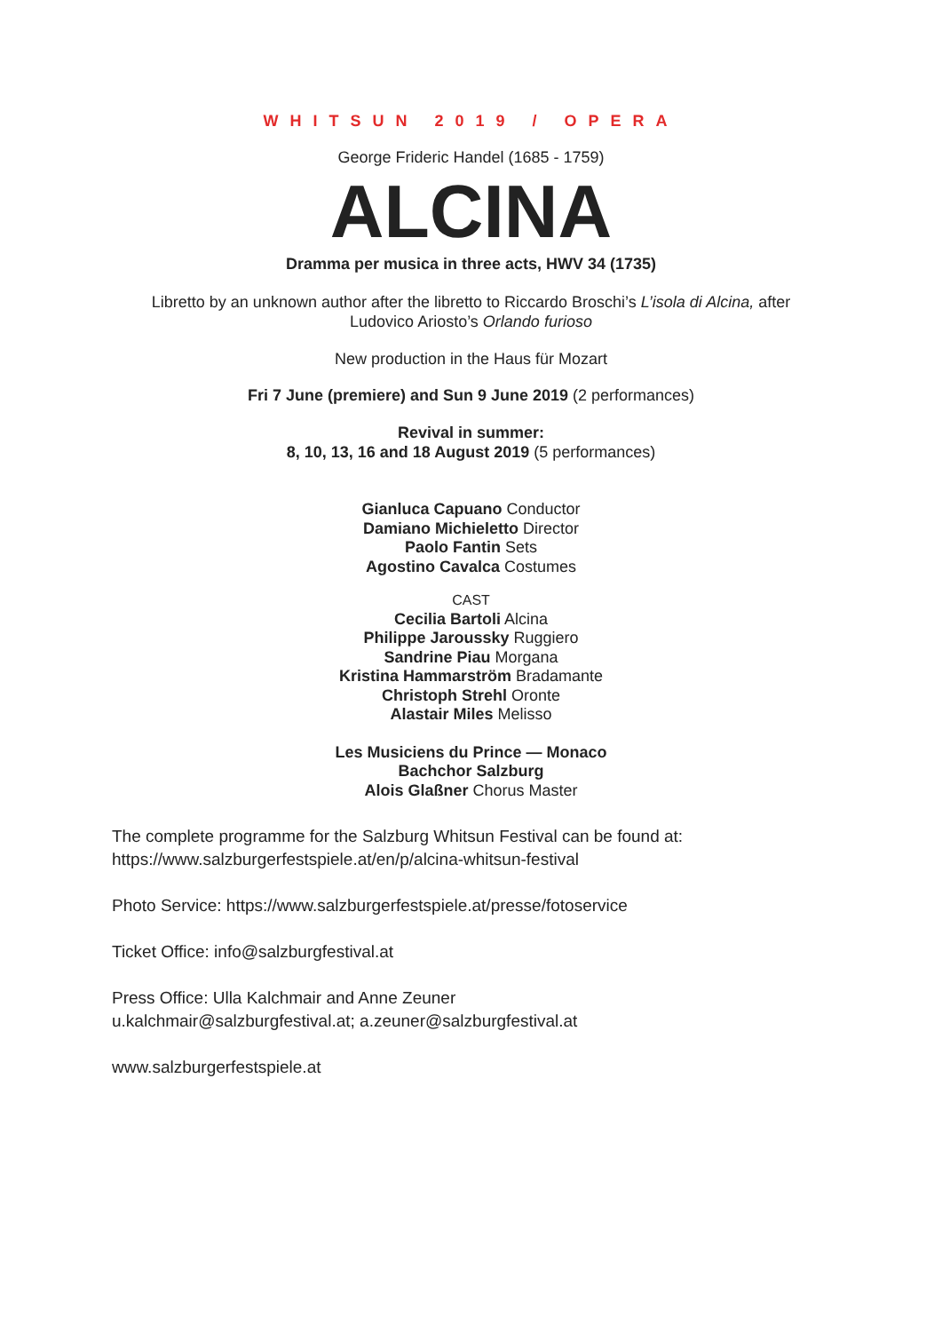WHITSUN 2019 / OPERA
George Frideric Handel (1685 - 1759)
ALCINA
Dramma per musica in three acts, HWV 34 (1735)
Libretto by an unknown author after the libretto to Riccardo Broschi’s L’isola di Alcina, after
Ludovico Ariosto’s Orlando furioso
New production in the Haus für Mozart
Fri 7 June (premiere) and Sun 9 June 2019 (2 performances)
Revival in summer:
8, 10, 13, 16 and 18 August 2019 (5 performances)
Gianluca Capuano Conductor
Damiano Michieletto Director
Paolo Fantin Sets
Agostino Cavalca Costumes
CAST
Cecilia Bartoli Alcina
Philippe Jaroussky Ruggiero
Sandrine Piau Morgana
Kristina Hammarström Bradamante
Christoph Strehl Oronte
Alastair Miles Melisso
Les Musiciens du Prince — Monaco
Bachchor Salzburg
Alois Glaßner Chorus Master
The complete programme for the Salzburg Whitsun Festival can be found at:
https://www.salzburgerfestspiele.at/en/p/alcina-whitsun-festival
Photo Service: https://www.salzburgerfestspiele.at/presse/fotoservice
Ticket Office: info@salzburgfestival.at
Press Office: Ulla Kalchmair and Anne Zeuner
u.kalchmair@salzburgfestival.at; a.zeuner@salzburgfestival.at
www.salzburgerfestspiele.at